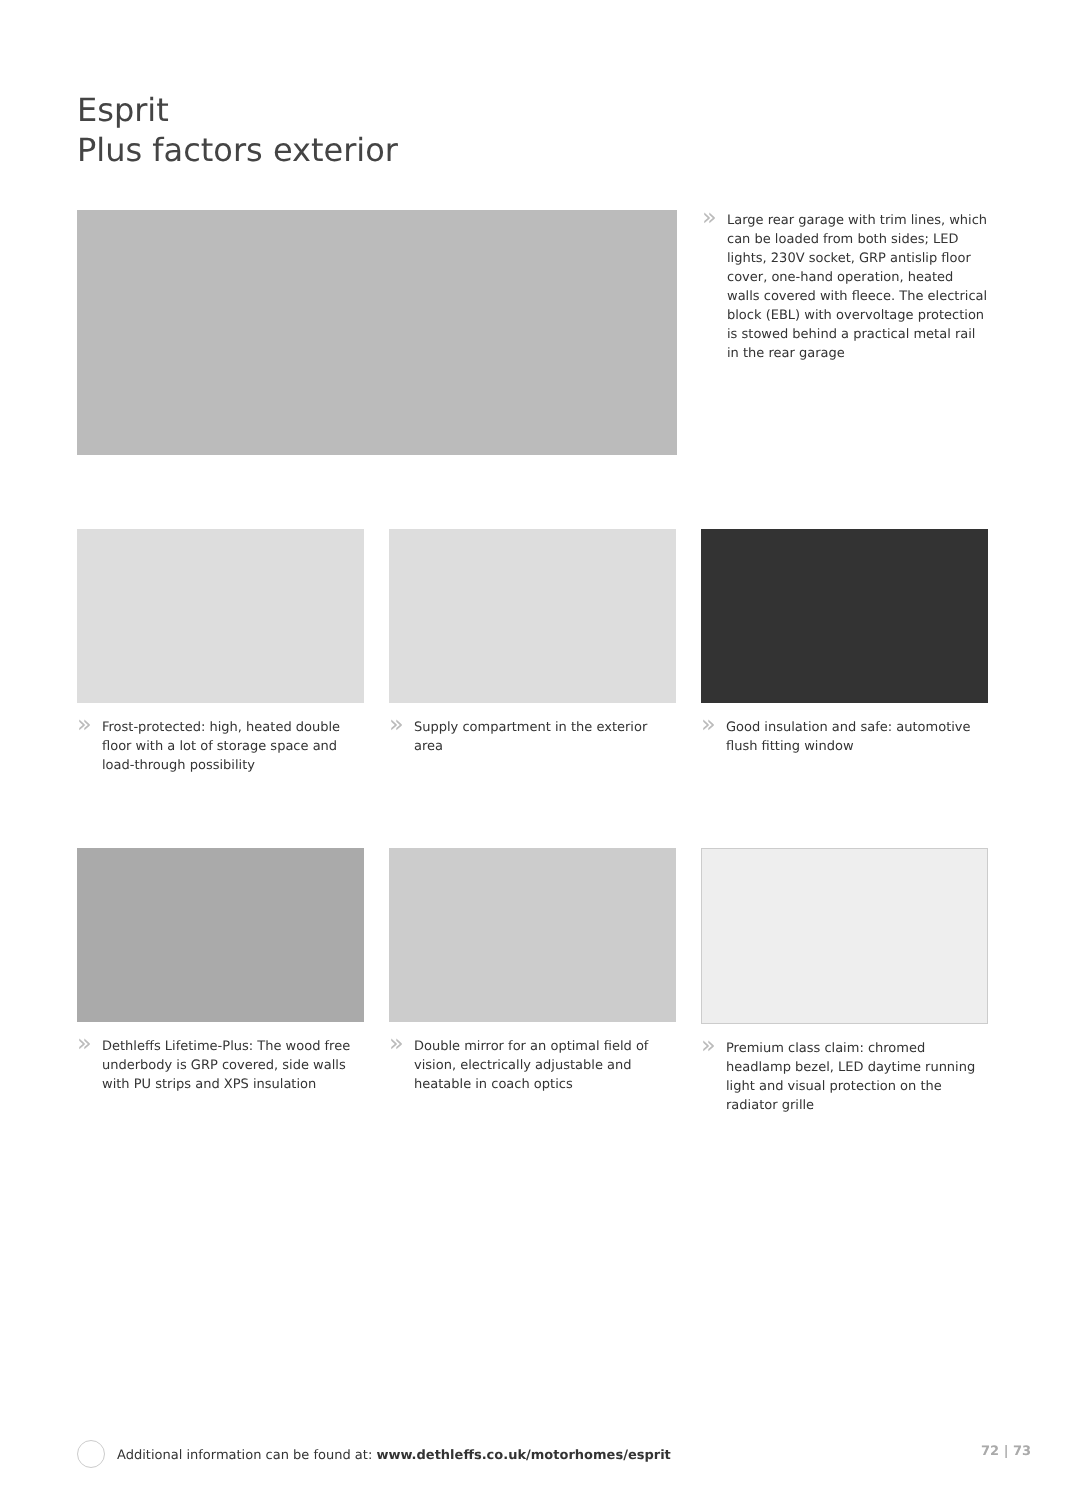Esprit
Plus factors exterior
» Large rear garage with trim lines, which can be loaded from both sides; LED lights, 230V socket, GRP antislip floor cover, one-hand operation, heated walls covered with fleece. The electrical block (EBL) with overvoltage protection is stowed behind a practical metal rail in the rear garage
» Frost-protected: high, heated double floor with a lot of storage space and load-through possibility
» Supply compartment in the exterior area
» Good insulation and safe: automotive flush fitting window
» Dethleffs Lifetime-Plus: The wood free underbody is GRP covered, side walls with PU strips and XPS insulation
» Double mirror for an optimal field of vision, electrically adjustable and heatable in coach optics
» Premium class claim: chromed headlamp bezel, LED daytime running light and visual protection on the radiator grille
Additional information can be found at: www.dethleffs.co.uk/motorhomes/esprit
72 | 73